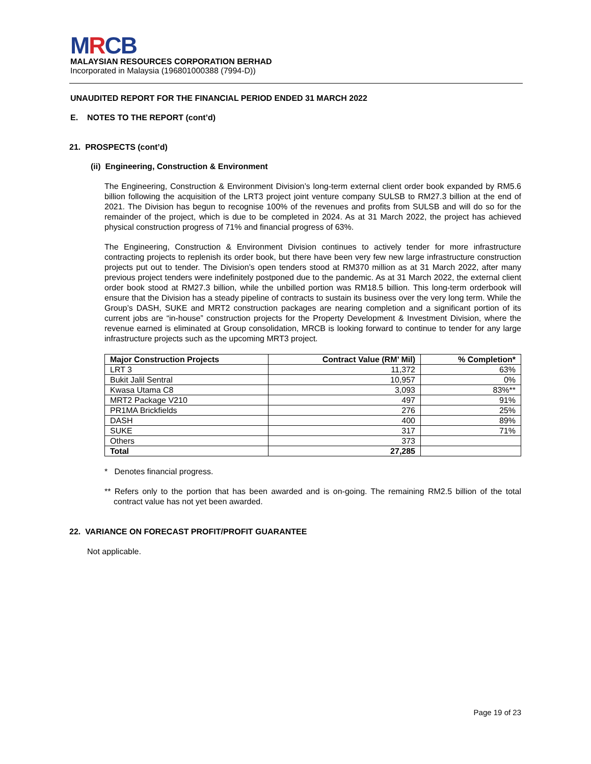MRCB
MALAYSIAN RESOURCES CORPORATION BERHAD
Incorporated in Malaysia (196801000388 (7994-D))
UNAUDITED REPORT FOR THE FINANCIAL PERIOD ENDED 31 MARCH 2022
E. NOTES TO THE REPORT (cont’d)
21. PROSPECTS (cont’d)
(ii) Engineering, Construction & Environment
The Engineering, Construction & Environment Division’s long-term external client order book expanded by RM5.6 billion following the acquisition of the LRT3 project joint venture company SULSB to RM27.3 billion at the end of 2021. The Division has begun to recognise 100% of the revenues and profits from SULSB and will do so for the remainder of the project, which is due to be completed in 2024. As at 31 March 2022, the project has achieved physical construction progress of 71% and financial progress of 63%.
The Engineering, Construction & Environment Division continues to actively tender for more infrastructure contracting projects to replenish its order book, but there have been very few new large infrastructure construction projects put out to tender. The Division’s open tenders stood at RM370 million as at 31 March 2022, after many previous project tenders were indefinitely postponed due to the pandemic. As at 31 March 2022, the external client order book stood at RM27.3 billion, while the unbilled portion was RM18.5 billion. This long-term orderbook will ensure that the Division has a steady pipeline of contracts to sustain its business over the very long term. While the Group’s DASH, SUKE and MRT2 construction packages are nearing completion and a significant portion of its current jobs are “in-house” construction projects for the Property Development & Investment Division, where the revenue earned is eliminated at Group consolidation, MRCB is looking forward to continue to tender for any large infrastructure projects such as the upcoming MRT3 project.
| Major Construction Projects | Contract Value (RM’ Mil) | % Completion* |
| --- | --- | --- |
| LRT 3 | 11,372 | 63% |
| Bukit Jalil Sentral | 10,957 | 0% |
| Kwasa Utama C8 | 3,093 | 83%** |
| MRT2 Package V210 | 497 | 91% |
| PR1MA Brickfields | 276 | 25% |
| DASH | 400 | 89% |
| SUKE | 317 | 71% |
| Others | 373 | |
| Total | 27,285 | |
* Denotes financial progress.
** Refers only to the portion that has been awarded and is on-going. The remaining RM2.5 billion of the total contract value has not yet been awarded.
22. VARIANCE ON FORECAST PROFIT/PROFIT GUARANTEE
Not applicable.
Page 19 of 23